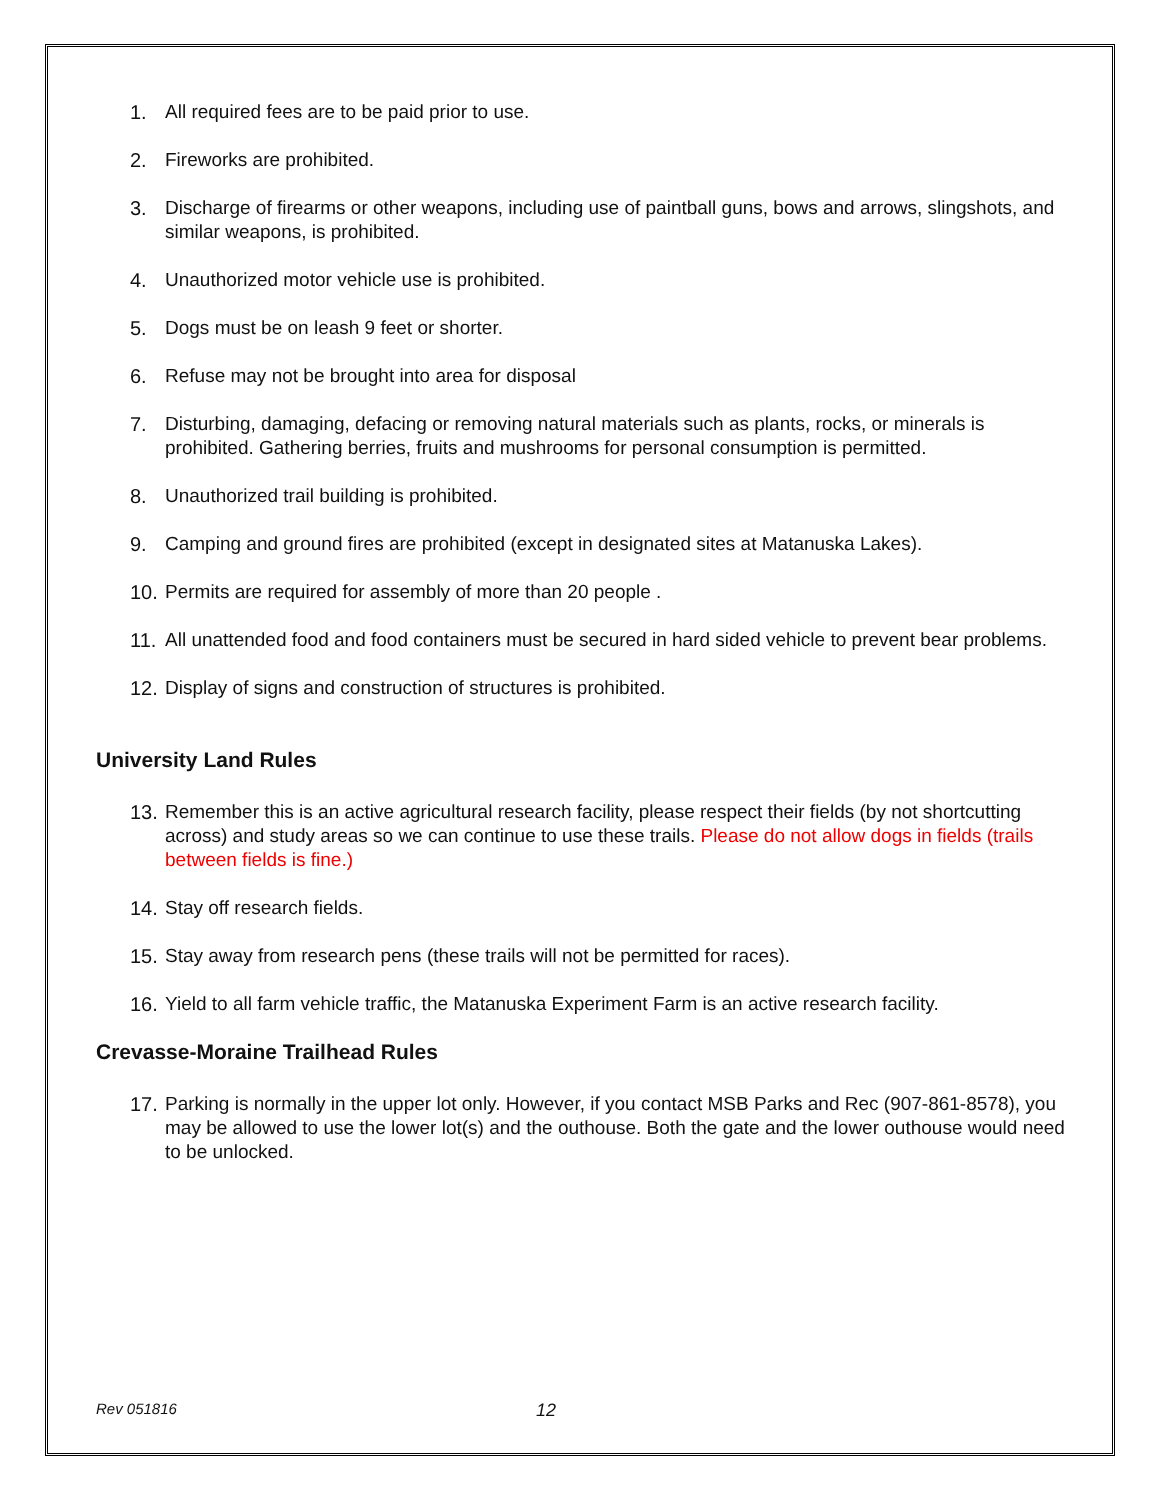1. All required fees are to be paid prior to use.
2. Fireworks are prohibited.
3. Discharge of firearms or other weapons, including use of paintball guns, bows and arrows, slingshots, and similar weapons, is prohibited.
4. Unauthorized motor vehicle use is prohibited.
5. Dogs must be on leash 9 feet or shorter.
6. Refuse may not be brought into area for disposal
7. Disturbing, damaging, defacing or removing natural materials such as plants, rocks, or minerals is prohibited. Gathering berries, fruits and mushrooms for personal consumption is permitted.
8. Unauthorized trail building is prohibited.
9. Camping and ground fires are prohibited (except in designated sites at Matanuska Lakes).
10. Permits are required for assembly of more than 20 people .
11. All unattended food and food containers must be secured in hard sided vehicle to prevent bear problems.
12. Display of signs and construction of structures is prohibited.
University Land Rules
13. Remember this is an active agricultural research facility, please respect their fields (by not shortcutting across) and study areas so we can continue to use these trails. Please do not allow dogs in fields (trails between fields is fine.)
14. Stay off research fields.
15. Stay away from research pens (these trails will not be permitted for races).
16. Yield to all farm vehicle traffic, the Matanuska Experiment Farm is an active research facility.
Crevasse-Moraine Trailhead Rules
17. Parking is normally in the upper lot only. However, if you contact MSB Parks and Rec (907-861-8578), you may be allowed to use the lower lot(s) and the outhouse. Both the gate and the lower outhouse would need to be unlocked.
Rev 051816 12